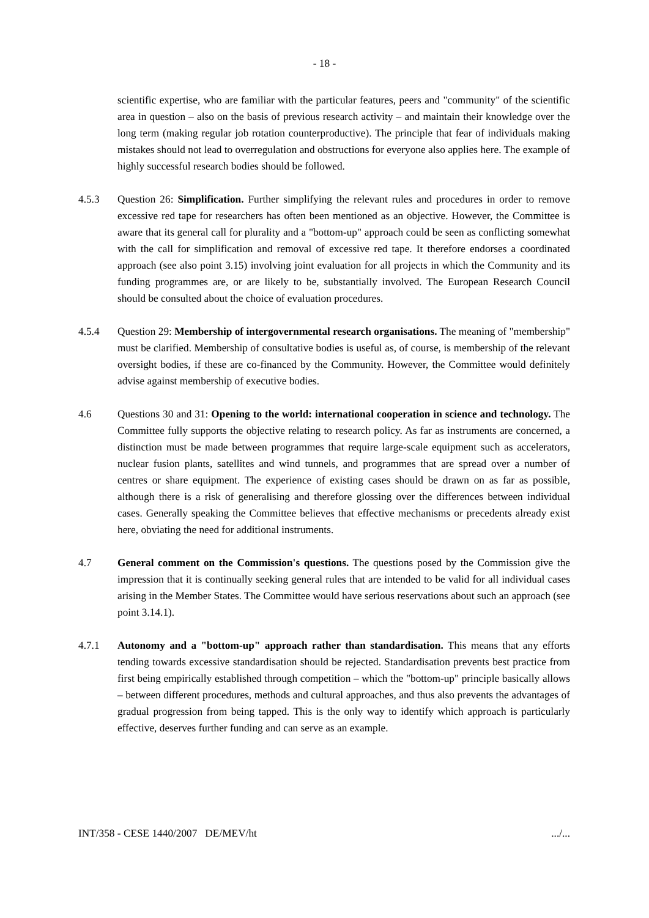- 18 -
scientific expertise, who are familiar with the particular features, peers and "community" of the scientific area in question – also on the basis of previous research activity – and maintain their knowledge over the long term (making regular job rotation counterproductive). The principle that fear of individuals making mistakes should not lead to overregulation and obstructions for everyone also applies here. The example of highly successful research bodies should be followed.
4.5.3 Question 26: Simplification. Further simplifying the relevant rules and procedures in order to remove excessive red tape for researchers has often been mentioned as an objective. However, the Committee is aware that its general call for plurality and a "bottom-up" approach could be seen as conflicting somewhat with the call for simplification and removal of excessive red tape. It therefore endorses a coordinated approach (see also point 3.15) involving joint evaluation for all projects in which the Community and its funding programmes are, or are likely to be, substantially involved. The European Research Council should be consulted about the choice of evaluation procedures.
4.5.4 Question 29: Membership of intergovernmental research organisations. The meaning of "membership" must be clarified. Membership of consultative bodies is useful as, of course, is membership of the relevant oversight bodies, if these are co-financed by the Community. However, the Committee would definitely advise against membership of executive bodies.
4.6 Questions 30 and 31: Opening to the world: international cooperation in science and technology. The Committee fully supports the objective relating to research policy. As far as instruments are concerned, a distinction must be made between programmes that require large-scale equipment such as accelerators, nuclear fusion plants, satellites and wind tunnels, and programmes that are spread over a number of centres or share equipment. The experience of existing cases should be drawn on as far as possible, although there is a risk of generalising and therefore glossing over the differences between individual cases. Generally speaking the Committee believes that effective mechanisms or precedents already exist here, obviating the need for additional instruments.
4.7 General comment on the Commission's questions. The questions posed by the Commission give the impression that it is continually seeking general rules that are intended to be valid for all individual cases arising in the Member States. The Committee would have serious reservations about such an approach (see point 3.14.1).
4.7.1 Autonomy and a "bottom-up" approach rather than standardisation. This means that any efforts tending towards excessive standardisation should be rejected. Standardisation prevents best practice from first being empirically established through competition – which the "bottom-up" principle basically allows – between different procedures, methods and cultural approaches, and thus also prevents the advantages of gradual progression from being tapped. This is the only way to identify which approach is particularly effective, deserves further funding and can serve as an example.
INT/358 - CESE 1440/2007 DE/MEV/ht.../...